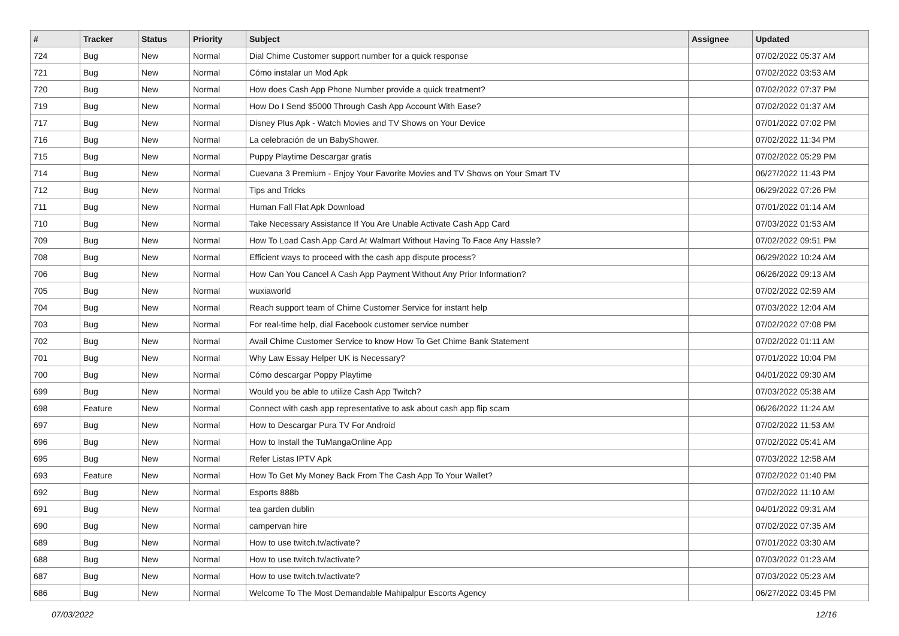| # | Tracker | Status | Priority | Subject | Assignee | Updated |
| --- | --- | --- | --- | --- | --- | --- |
| 724 | Bug | New | Normal | Dial Chime Customer support number for a quick response | | 07/02/2022 05:37 AM |
| 721 | Bug | New | Normal | Cómo instalar un Mod Apk | | 07/02/2022 03:53 AM |
| 720 | Bug | New | Normal | How does Cash App Phone Number provide a quick treatment? | | 07/02/2022 07:37 PM |
| 719 | Bug | New | Normal | How Do I Send $5000 Through Cash App Account With Ease? | | 07/02/2022 01:37 AM |
| 717 | Bug | New | Normal | Disney Plus Apk - Watch Movies and TV Shows on Your Device | | 07/01/2022 07:02 PM |
| 716 | Bug | New | Normal | La celebración de un BabyShower. | | 07/02/2022 11:34 PM |
| 715 | Bug | New | Normal | Puppy Playtime Descargar gratis | | 07/02/2022 05:29 PM |
| 714 | Bug | New | Normal | Cuevana 3 Premium - Enjoy Your Favorite Movies and TV Shows on Your Smart TV | | 06/27/2022 11:43 PM |
| 712 | Bug | New | Normal | Tips and Tricks | | 06/29/2022 07:26 PM |
| 711 | Bug | New | Normal | Human Fall Flat Apk Download | | 07/01/2022 01:14 AM |
| 710 | Bug | New | Normal | Take Necessary Assistance If You Are Unable Activate Cash App Card | | 07/03/2022 01:53 AM |
| 709 | Bug | New | Normal | How To Load Cash App Card At Walmart Without Having To Face Any Hassle? | | 07/02/2022 09:51 PM |
| 708 | Bug | New | Normal | Efficient ways to proceed with the cash app dispute process? | | 06/29/2022 10:24 AM |
| 706 | Bug | New | Normal | How Can You Cancel A Cash App Payment Without Any Prior Information? | | 06/26/2022 09:13 AM |
| 705 | Bug | New | Normal | wuxiaworld | | 07/02/2022 02:59 AM |
| 704 | Bug | New | Normal | Reach support team of Chime Customer Service for instant help | | 07/03/2022 12:04 AM |
| 703 | Bug | New | Normal | For real-time help, dial Facebook customer service number | | 07/02/2022 07:08 PM |
| 702 | Bug | New | Normal | Avail Chime Customer Service to know How To Get Chime Bank Statement | | 07/02/2022 01:11 AM |
| 701 | Bug | New | Normal | Why Law Essay Helper UK is Necessary? | | 07/01/2022 10:04 PM |
| 700 | Bug | New | Normal | Cómo descargar Poppy Playtime | | 04/01/2022 09:30 AM |
| 699 | Bug | New | Normal | Would you be able to utilize Cash App Twitch? | | 07/03/2022 05:38 AM |
| 698 | Feature | New | Normal | Connect with cash app representative to ask about cash app flip scam | | 06/26/2022 11:24 AM |
| 697 | Bug | New | Normal | How to Descargar Pura TV For Android | | 07/02/2022 11:53 AM |
| 696 | Bug | New | Normal | How to Install the TuMangaOnline App | | 07/02/2022 05:41 AM |
| 695 | Bug | New | Normal | Refer Listas IPTV Apk | | 07/03/2022 12:58 AM |
| 693 | Feature | New | Normal | How To Get My Money Back From The Cash App To Your Wallet? | | 07/02/2022 01:40 PM |
| 692 | Bug | New | Normal | Esports 888b | | 07/02/2022 11:10 AM |
| 691 | Bug | New | Normal | tea garden dublin | | 04/01/2022 09:31 AM |
| 690 | Bug | New | Normal | campervan hire | | 07/02/2022 07:35 AM |
| 689 | Bug | New | Normal | How to use twitch.tv/activate? | | 07/01/2022 03:30 AM |
| 688 | Bug | New | Normal | How to use twitch.tv/activate? | | 07/03/2022 01:23 AM |
| 687 | Bug | New | Normal | How to use twitch.tv/activate? | | 07/03/2022 05:23 AM |
| 686 | Bug | New | Normal | Welcome To The Most Demandable Mahipalpur Escorts Agency | | 06/27/2022 03:45 PM |
07/03/2022 12/16